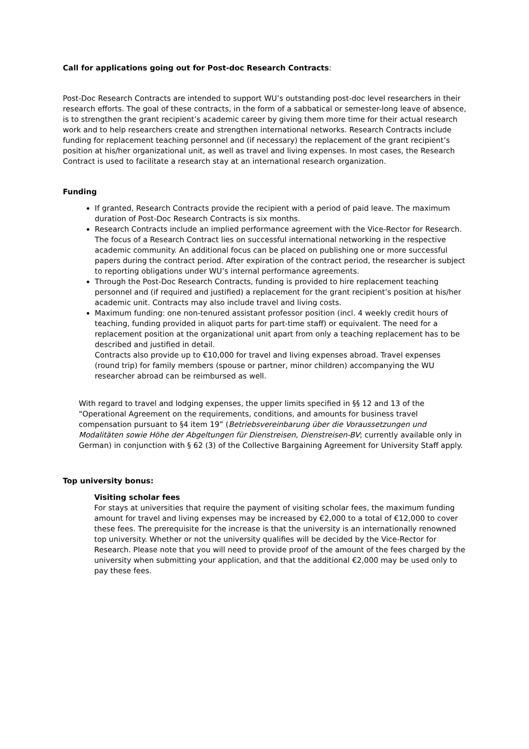Call for applications going out for Post-doc Research Contracts:
Post-Doc Research Contracts are intended to support WU’s outstanding post-doc level researchers in their research efforts. The goal of these contracts, in the form of a sabbatical or semester-long leave of absence, is to strengthen the grant recipient’s academic career by giving them more time for their actual research work and to help researchers create and strengthen international networks. Research Contracts include funding for replacement teaching personnel and (if necessary) the replacement of the grant recipient’s position at his/her organizational unit, as well as travel and living expenses. In most cases, the Research Contract is used to facilitate a research stay at an international research organization.
Funding
If granted, Research Contracts provide the recipient with a period of paid leave. The maximum duration of Post-Doc Research Contracts is six months.
Research Contracts include an implied performance agreement with the Vice-Rector for Research. The focus of a Research Contract lies on successful international networking in the respective academic community. An additional focus can be placed on publishing one or more successful papers during the contract period. After expiration of the contract period, the researcher is subject to reporting obligations under WU’s internal performance agreements.
Through the Post-Doc Research Contracts, funding is provided to hire replacement teaching personnel and (if required and justified) a replacement for the grant recipient’s position at his/her academic unit. Contracts may also include travel and living costs.
Maximum funding: one non-tenured assistant professor position (incl. 4 weekly credit hours of teaching, funding provided in aliquot parts for part-time staff) or equivalent. The need for a replacement position at the organizational unit apart from only a teaching replacement has to be described and justified in detail.
Contracts also provide up to €10,000 for travel and living expenses abroad. Travel expenses (round trip) for family members (spouse or partner, minor children) accompanying the WU researcher abroad can be reimbursed as well.
With regard to travel and lodging expenses, the upper limits specified in §§ 12 and 13 of the “Operational Agreement on the requirements, conditions, and amounts for business travel compensation pursuant to §4 item 19” (Betriebsvereinbarung über die Voraussetzungen und Modalitäten sowie Höhe der Abgeltungen für Dienstreisen, Dienstreisen-BV; currently available only in German) in conjunction with § 62 (3) of the Collective Bargaining Agreement for University Staff apply.
Top university bonus:
Visiting scholar fees
For stays at universities that require the payment of visiting scholar fees, the maximum funding amount for travel and living expenses may be increased by €2,000 to a total of €12,000 to cover these fees. The prerequisite for the increase is that the university is an internationally renowned top university. Whether or not the university qualifies will be decided by the Vice-Rector for Research. Please note that you will need to provide proof of the amount of the fees charged by the university when submitting your application, and that the additional €2,000 may be used only to pay these fees.